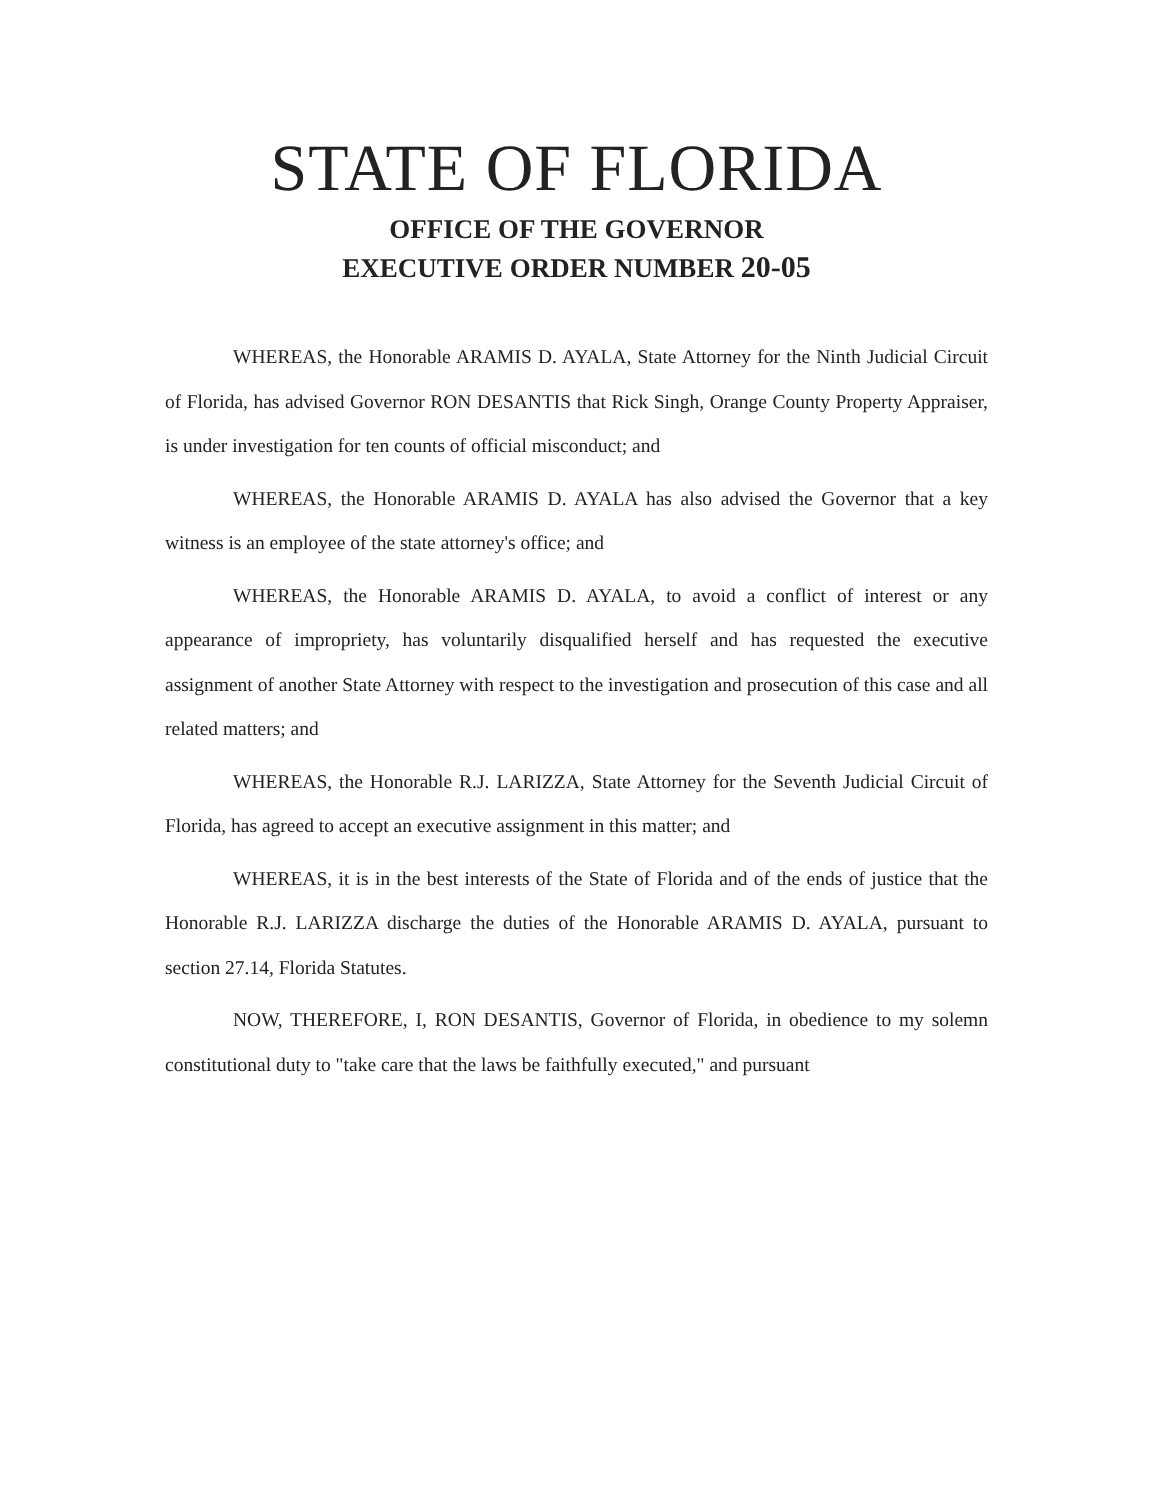STATE OF FLORIDA
OFFICE OF THE GOVERNOR
EXECUTIVE ORDER NUMBER 20-05
WHEREAS, the Honorable ARAMIS D. AYALA, State Attorney for the Ninth Judicial Circuit of Florida, has advised Governor RON DESANTIS that Rick Singh, Orange County Property Appraiser, is under investigation for ten counts of official misconduct; and
WHEREAS, the Honorable ARAMIS D. AYALA has also advised the Governor that a key witness is an employee of the state attorney's office; and
WHEREAS, the Honorable ARAMIS D. AYALA, to avoid a conflict of interest or any appearance of impropriety, has voluntarily disqualified herself and has requested the executive assignment of another State Attorney with respect to the investigation and prosecution of this case and all related matters; and
WHEREAS, the Honorable R.J. LARIZZA, State Attorney for the Seventh Judicial Circuit of Florida, has agreed to accept an executive assignment in this matter; and
WHEREAS, it is in the best interests of the State of Florida and of the ends of justice that the Honorable R.J. LARIZZA discharge the duties of the Honorable ARAMIS D. AYALA, pursuant to section 27.14, Florida Statutes.
NOW, THEREFORE, I, RON DESANTIS, Governor of Florida, in obedience to my solemn constitutional duty to "take care that the laws be faithfully executed," and pursuant